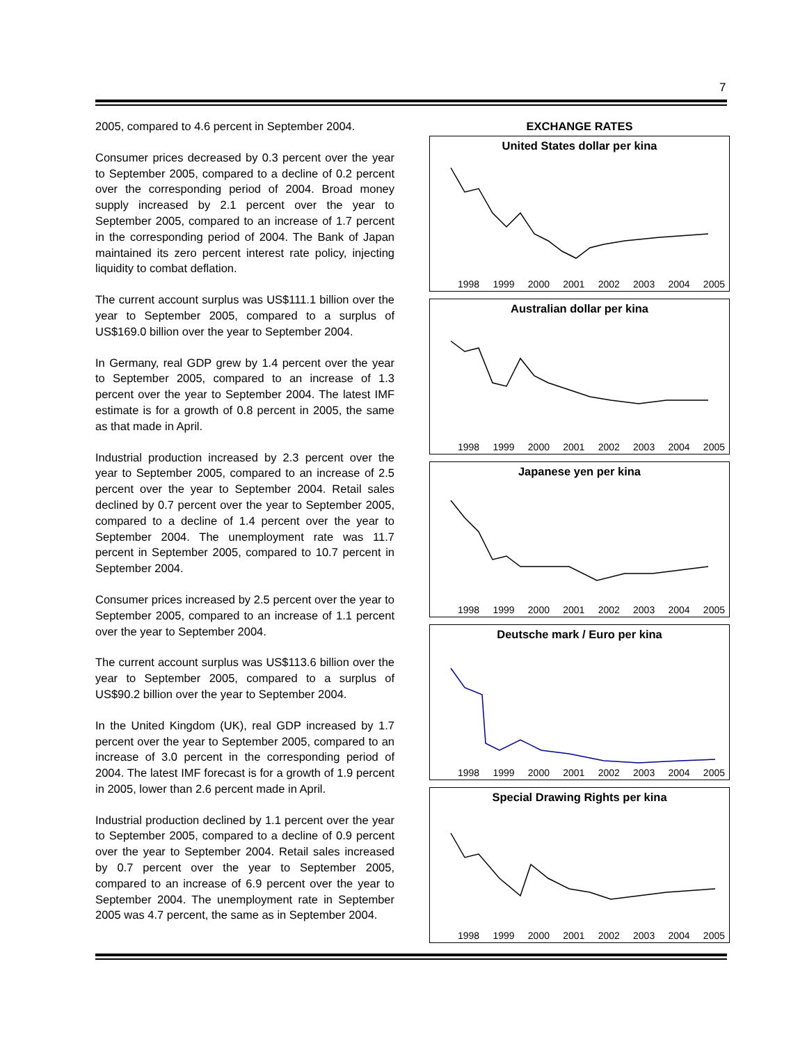7
2005, compared to 4.6 percent in September 2004.
Consumer prices decreased by 0.3 percent over the year to September 2005, compared to a decline of 0.2 percent over the corresponding period of 2004. Broad money supply increased by 2.1 percent over the year to September 2005, compared to an increase of 1.7 percent in the corresponding period of 2004. The Bank of Japan maintained its zero percent interest rate policy, injecting liquidity to combat deflation.
The current account surplus was US$111.1 billion over the year to September 2005, compared to a surplus of US$169.0 billion over the year to September 2004.
In Germany, real GDP grew by 1.4 percent over the year to September 2005, compared to an increase of 1.3 percent over the year to September 2004. The latest IMF estimate is for a growth of 0.8 percent in 2005, the same as that made in April.
Industrial production increased by 2.3 percent over the year to September 2005, compared to an increase of 2.5 percent over the year to September 2004. Retail sales declined by 0.7 percent over the year to September 2005, compared to a decline of 1.4 percent over the year to September 2004. The unemployment rate was 11.7 percent in September 2005, compared to 10.7 percent in September 2004.
Consumer prices increased by 2.5 percent over the year to September 2005, compared to an increase of 1.1 percent over the year to September 2004.
The current account surplus was US$113.6 billion over the year to September 2005, compared to a surplus of US$90.2 billion over the year to September 2004.
In the United Kingdom (UK), real GDP increased by 1.7 percent over the year to September 2005, compared to an increase of 3.0 percent in the corresponding period of 2004. The latest IMF forecast is for a growth of 1.9 percent in 2005, lower than 2.6 percent made in April.
Industrial production declined by 1.1 percent over the year to September 2005, compared to a decline of 0.9 percent over the year to September 2004. Retail sales increased by 0.7 percent over the year to September 2005, compared to an increase of 6.9 percent over the year to September 2004. The unemployment rate in September 2005 was 4.7 percent, the same as in September 2004.
EXCHANGE RATES
United States dollar per kina
1998 1999 2000 2001 2002 2003 2004 2005
Australian dollar per kina
1998 1999 2000 2001 2002 2003 2004 2005
Japanese yen per kina
1998 1999 2000 2001 2002 2003 2004 2005
Deutsche mark / Euro per kina
1998 1999 2000 2001 2002 2003 2004 2005
Special Drawing Rights per kina
1998 1999 2000 2001 2002 2003 2004 2005